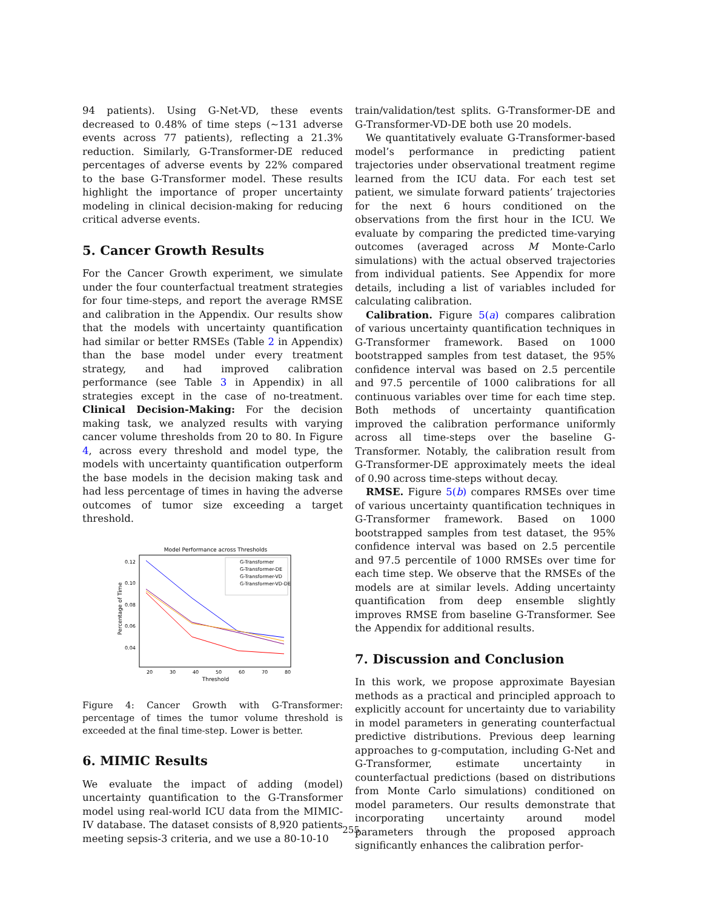94 patients). Using G-Net-VD, these events decreased to 0.48% of time steps (∼131 adverse events across 77 patients), reflecting a 21.3% reduction. Similarly, G-Transformer-DE reduced percentages of adverse events by 22% compared to the base G-Transformer model. These results highlight the importance of proper uncertainty modeling in clinical decision-making for reducing critical adverse events.
5. Cancer Growth Results
For the Cancer Growth experiment, we simulate under the four counterfactual treatment strategies for four time-steps, and report the average RMSE and calibration in the Appendix. Our results show that the models with uncertainty quantification had similar or better RMSEs (Table 2 in Appendix) than the base model under every treatment strategy, and had improved calibration performance (see Table 3 in Appendix) in all strategies except in the case of no-treatment. Clinical Decision-Making: For the decision making task, we analyzed results with varying cancer volume thresholds from 20 to 80. In Figure 4, across every threshold and model type, the models with uncertainty quantification outperform the base models in the decision making task and had less percentage of times in having the adverse outcomes of tumor size exceeding a target threshold.
Model Performance across Thresholds
0.12
0.10
0.08
0.06
0.04
20
30
40
50
60
70
80
Threshold
Percentage of Time
G-Transformer
G-Transformer-DE
G-Transformer-VD
G-Transformer-VD-DE
Figure 4: Cancer Growth with G-Transformer: percentage of times the tumor volume threshold is exceeded at the final time-step. Lower is better.
6. MIMIC Results
We evaluate the impact of adding (model) uncertainty quantification to the G-Transformer model using real-world ICU data from the MIMIC-IV database. The dataset consists of 8,920 patients meeting sepsis-3 criteria, and we use a 80-10-10
train/validation/test splits. G-Transformer-DE and G-Transformer-VD-DE both use 20 models.
We quantitatively evaluate G-Transformer-based model’s performance in predicting patient trajectories under observational treatment regime learned from the ICU data. For each test set patient, we simulate forward patients’ trajectories for the next 6 hours conditioned on the observations from the first hour in the ICU. We evaluate by comparing the predicted time-varying outcomes (averaged across M Monte-Carlo simulations) with the actual observed trajectories from individual patients. See Appendix for more details, including a list of variables included for calculating calibration.
Calibration. Figure 5(a) compares calibration of various uncertainty quantification techniques in G-Transformer framework. Based on 1000 bootstrapped samples from test dataset, the 95% confidence interval was based on 2.5 percentile and 97.5 percentile of 1000 calibrations for all continuous variables over time for each time step. Both methods of uncertainty quantification improved the calibration performance uniformly across all time-steps over the baseline G-Transformer. Notably, the calibration result from G-Transformer-DE approximately meets the ideal of 0.90 across time-steps without decay.
RMSE. Figure 5(b) compares RMSEs over time of various uncertainty quantification techniques in G-Transformer framework. Based on 1000 bootstrapped samples from test dataset, the 95% confidence interval was based on 2.5 percentile and 97.5 percentile of 1000 RMSEs over time for each time step. We observe that the RMSEs of the models are at similar levels. Adding uncertainty quantification from deep ensemble slightly improves RMSE from baseline G-Transformer. See the Appendix for additional results.
7. Discussion and Conclusion
In this work, we propose approximate Bayesian methods as a practical and principled approach to explicitly account for uncertainty due to variability in model parameters in generating counterfactual predictive distributions. Previous deep learning approaches to g-computation, including G-Net and G-Transformer, estimate uncertainty in counterfactual predictions (based on distributions from Monte Carlo simulations) conditioned on model parameters. Our results demonstrate that incorporating uncertainty around model parameters through the proposed approach significantly enhances the calibration perfor-
255